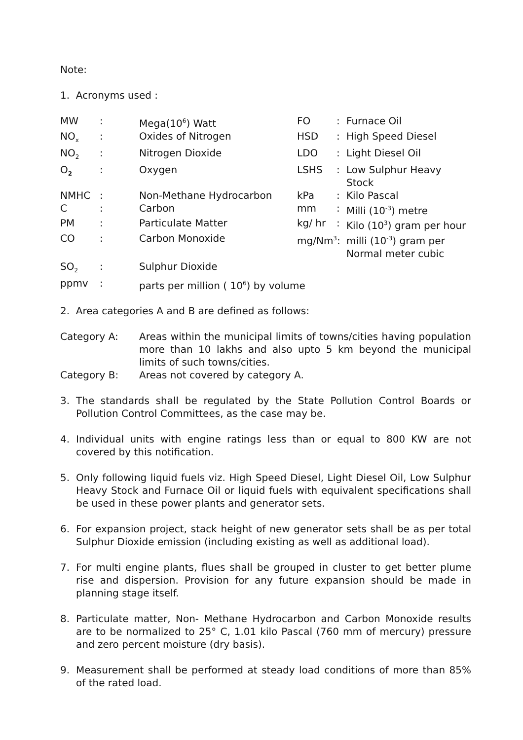Note:
1. Acronyms used :
| MW | : | Mega(10<sup>6</sup>) Watt | FO | : | Furnace Oil |
| NO<sub>x</sub> | : | Oxides of Nitrogen | HSD | : | High Speed Diesel |
| NO<sub>2</sub> | : | Nitrogen Dioxide | LDO | : | Light Diesel Oil |
| O<sub>2</sub> | : | Oxygen | LSHS | : | Low Sulphur Heavy Stock |
| NMHC | : | Non-Methane Hydrocarbon | kPa | : | Kilo Pascal |
| C | : | Carbon | mm | : | Milli (10<sup>-3</sup>) metre |
| PM | : | Particulate Matter | kg/ hr | : | Kilo (10<sup>3</sup>) gram per hour |
| CO | : | Carbon Monoxide | mg/Nm<sup>3</sup>: | | milli (10<sup>-3</sup>) gram per Normal meter cubic |
| SO<sub>2</sub> | : | Sulphur Dioxide | | | |
| ppmv | : | parts per million ( 10<sup>6</sup>) by volume | | | |
2. Area categories A and B are defined as follows:
| Category A: | Areas within the municipal limits of towns/cities having population more than 10 lakhs and also upto 5 km beyond the municipal limits of such towns/cities. |
| Category B: | Areas not covered by category A. |
3. The standards shall be regulated by the State Pollution Control Boards or Pollution Control Committees, as the case may be.
4. Individual units with engine ratings less than or equal to 800 KW are not covered by this notification.
5. Only following liquid fuels viz. High Speed Diesel, Light Diesel Oil, Low Sulphur Heavy Stock and Furnace Oil or liquid fuels with equivalent specifications shall be used in these power plants and generator sets.
6. For expansion project, stack height of new generator sets shall be as per total Sulphur Dioxide emission (including existing as well as additional load).
7. For multi engine plants, flues shall be grouped in cluster to get better plume rise and dispersion. Provision for any future expansion should be made in planning stage itself.
8. Particulate matter, Non- Methane Hydrocarbon and Carbon Monoxide results are to be normalized to 25° C, 1.01 kilo Pascal (760 mm of mercury) pressure and zero percent moisture (dry basis).
9. Measurement shall be performed at steady load conditions of more than 85% of the rated load.